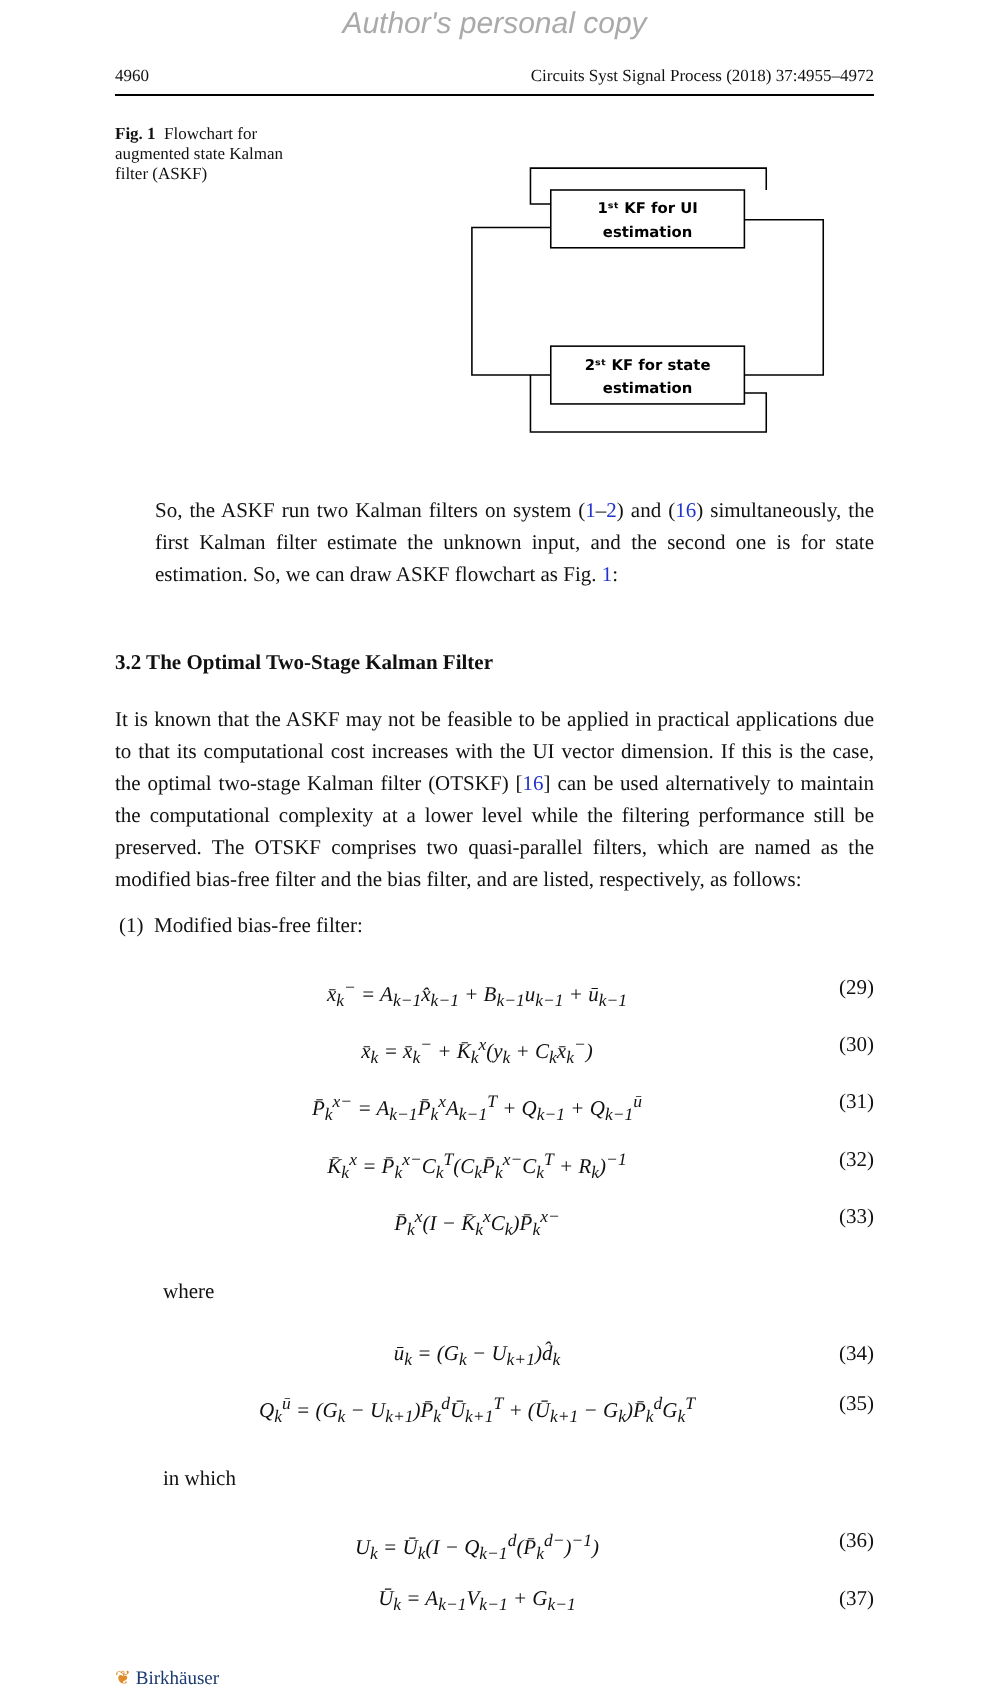Author's personal copy
4960 Circuits Syst Signal Process (2018) 37:4955–4972
Fig. 1 Flowchart for augmented state Kalman filter (ASKF)
1ˢᵗ KF for UI
estimation
2ˢᵗ KF for state
estimation
So, the ASKF run two Kalman filters on system (1–2) and (16) simultaneously, the first Kalman filter estimate the unknown input, and the second one is for state estimation. So, we can draw ASKF flowchart as Fig. 1:
3.2 The Optimal Two-Stage Kalman Filter
It is known that the ASKF may not be feasible to be applied in practical applications due to that its computational cost increases with the UI vector dimension. If this is the case, the optimal two-stage Kalman filter (OTSKF) [16] can be used alternatively to maintain the computational complexity at a lower level while the filtering performance still be preserved. The OTSKF comprises two quasi-parallel filters, which are named as the modified bias-free filter and the bias filter, and are listed, respectively, as follows:
(1) Modified bias-free filter:
x̄<sub>k</sub><sup>−</sup> = A<sub>k−1</sub>x̂<sub>k−1</sub> + B<sub>k−1</sub>u<sub>k−1</sub> + ū<sub>k−1</sub> (29)
x̄<sub>k</sub> = x̄<sub>k</sub><sup>−</sup> + K̄<sub>k</sub><sup>x</sup>(y<sub>k</sub> + C<sub>k</sub>x̄<sub>k</sub><sup>−</sup>) (30)
P̄<sub>k</sub><sup>x−</sup> = A<sub>k−1</sub>P̄<sub>k</sub><sup>x</sup>A<sub>k−1</sub><sup>T</sup> + Q<sub>k−1</sub> + Q<sub>k−1</sub><sup>ū</sup> (31)
K̄<sub>k</sub><sup>x</sup> = P̄<sub>k</sub><sup>x−</sup>C<sub>k</sub><sup>T</sup>(C<sub>k</sub>P̄<sub>k</sub><sup>x−</sup>C<sub>k</sub><sup>T</sup> + R<sub>k</sub>)<sup>−1</sup> (32)
P̄<sub>k</sub><sup>x</sup>(I − K̄<sub>k</sub><sup>x</sup>C<sub>k</sub>)P̄<sub>k</sub><sup>x−</sup> (33)
where
ū<sub>k</sub> = (G<sub>k</sub> − U<sub>k+1</sub>)d̂<sub>k</sub> (34)
Q<sub>k</sub><sup>ū</sup> = (G<sub>k</sub> − U<sub>k+1</sub>)P̄<sub>k</sub><sup>d</sup>Ū<sub>k+1</sub><sup>T</sup> + (Ū<sub>k+1</sub> − G<sub>k</sub>)P̄<sub>k</sub><sup>d</sup>G<sub>k</sub><sup>T</sup> (35)
in which
U<sub>k</sub> = Ū<sub>k</sub>(I − Q<sub>k−1</sub><sup>d</sup>(P̄<sub>k</sub><sup>d−</sup>)<sup>−1</sup>) (36)
Ū<sub>k</sub> = A<sub>k−1</sub>V<sub>k−1</sub> + G<sub>k−1</sub> (37)
❦ Birkhäuser